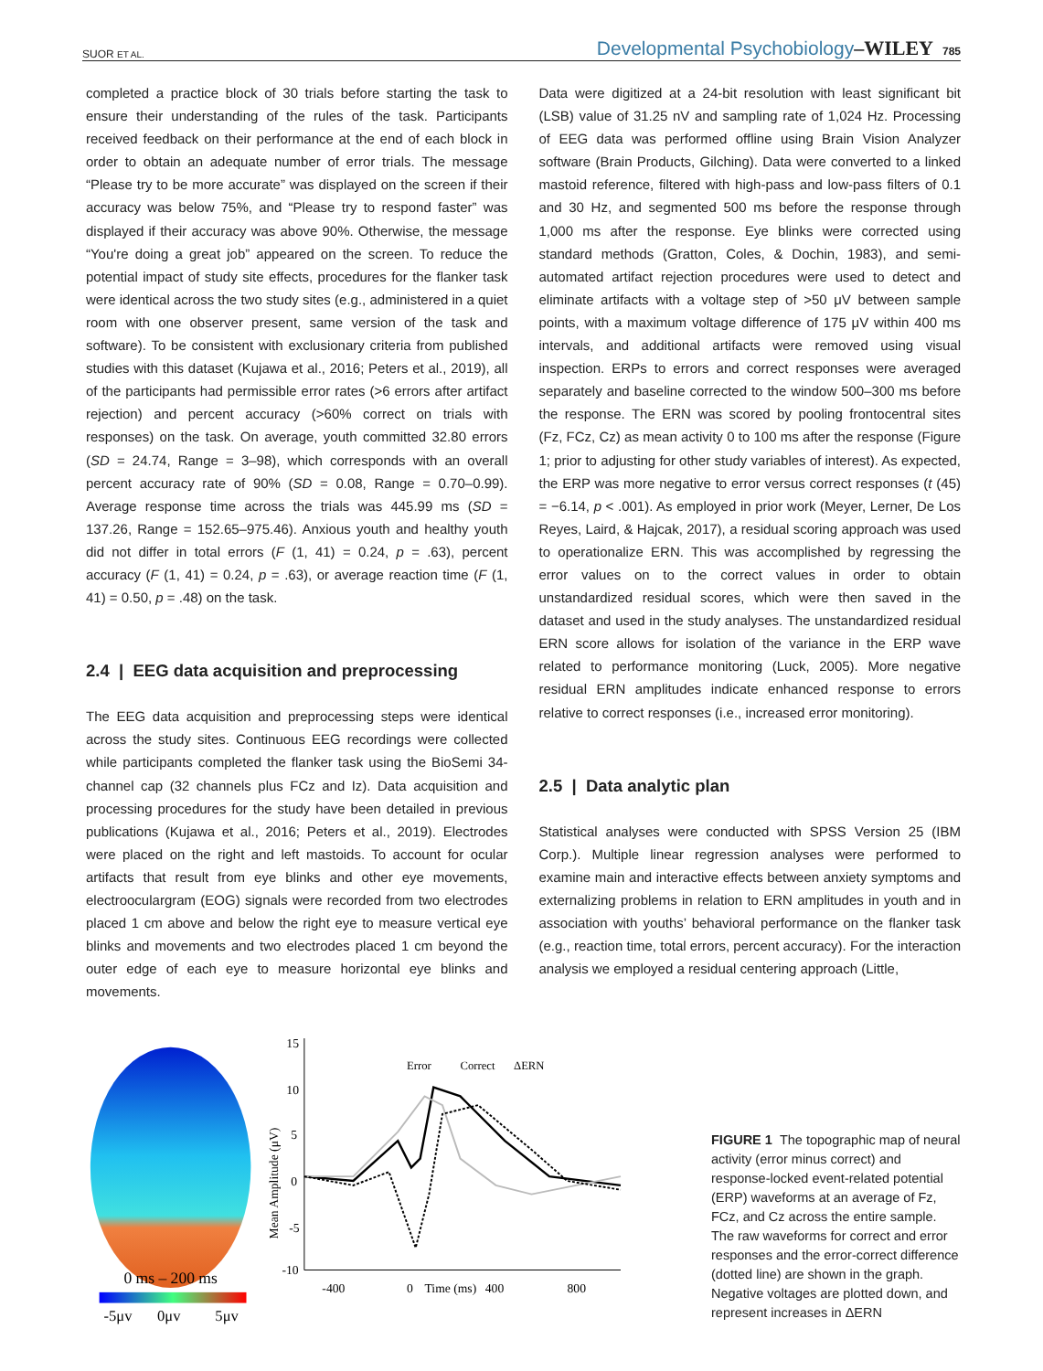SUOR ET AL. Developmental Psychobiology–WILEY 785
completed a practice block of 30 trials before starting the task to ensure their understanding of the rules of the task. Participants received feedback on their performance at the end of each block in order to obtain an adequate number of error trials. The message “Please try to be more accurate” was displayed on the screen if their accuracy was below 75%, and “Please try to respond faster” was displayed if their accuracy was above 90%. Otherwise, the message “You're doing a great job” appeared on the screen. To reduce the potential impact of study site effects, procedures for the flanker task were identical across the two study sites (e.g., administered in a quiet room with one observer present, same version of the task and software). To be consistent with exclusionary criteria from published studies with this dataset (Kujawa et al., 2016; Peters et al., 2019), all of the participants had permissible error rates (>6 errors after artifact rejection) and percent accuracy (>60% correct on trials with responses) on the task. On average, youth committed 32.80 errors (SD = 24.74, Range = 3–98), which corresponds with an overall percent accuracy rate of 90% (SD = 0.08, Range = 0.70–0.99). Average response time across the trials was 445.99 ms (SD = 137.26, Range = 152.65–975.46). Anxious youth and healthy youth did not differ in total errors (F (1, 41) = 0.24, p = .63), percent accuracy (F (1, 41) = 0.24, p = .63), or average reaction time (F (1, 41) = 0.50, p = .48) on the task.
2.4 | EEG data acquisition and preprocessing
The EEG data acquisition and preprocessing steps were identical across the study sites. Continuous EEG recordings were collected while participants completed the flanker task using the BioSemi 34-channel cap (32 channels plus FCz and Iz). Data acquisition and processing procedures for the study have been detailed in previous publications (Kujawa et al., 2016; Peters et al., 2019). Electrodes were placed on the right and left mastoids. To account for ocular artifacts that result from eye blinks and other eye movements, electrooculargram (EOG) signals were recorded from two electrodes placed 1 cm above and below the right eye to measure vertical eye blinks and movements and two electrodes placed 1 cm beyond the outer edge of each eye to measure horizontal eye blinks and movements.
Data were digitized at a 24-bit resolution with least significant bit (LSB) value of 31.25 nV and sampling rate of 1,024 Hz. Processing of EEG data was performed offline using Brain Vision Analyzer software (Brain Products, Gilching). Data were converted to a linked mastoid reference, filtered with high-pass and low-pass filters of 0.1 and 30 Hz, and segmented 500 ms before the response through 1,000 ms after the response. Eye blinks were corrected using standard methods (Gratton, Coles, & Dochin, 1983), and semi-automated artifact rejection procedures were used to detect and eliminate artifacts with a voltage step of >50 μV between sample points, with a maximum voltage difference of 175 μV within 400 ms intervals, and additional artifacts were removed using visual inspection. ERPs to errors and correct responses were averaged separately and baseline corrected to the window 500–300 ms before the response. The ERN was scored by pooling frontocentral sites (Fz, FCz, Cz) as mean activity 0 to 100 ms after the response (Figure 1; prior to adjusting for other study variables of interest). As expected, the ERP was more negative to error versus correct responses (t (45) = −6.14, p < .001). As employed in prior work (Meyer, Lerner, De Los Reyes, Laird, & Hajcak, 2017), a residual scoring approach was used to operationalize ERN. This was accomplished by regressing the error values on to the correct values in order to obtain unstandardized residual scores, which were then saved in the dataset and used in the study analyses. The unstandardized residual ERN score allows for isolation of the variance in the ERP wave related to performance monitoring (Luck, 2005). More negative residual ERN amplitudes indicate enhanced response to errors relative to correct responses (i.e., increased error monitoring).
2.5 | Data analytic plan
Statistical analyses were conducted with SPSS Version 25 (IBM Corp.). Multiple linear regression analyses were performed to examine main and interactive effects between anxiety symptoms and externalizing problems in relation to ERN amplitudes in youth and in association with youths’ behavioral performance on the flanker task (e.g., reaction time, total errors, percent accuracy). For the interaction analysis we employed a residual centering approach (Little,
0 ms – 200 ms
-5μv
0μv
5μv
15
10
5
0
-5
-10
-400
0
Time (ms)
400
800
Mean Amplitude (μV)
Error
Correct
ΔERN
FIGURE 1 The topographic map of neural activity (error minus correct) and response-locked event-related potential (ERP) waveforms at an average of Fz, FCz, and Cz across the entire sample. The raw waveforms for correct and error responses and the error-correct difference (dotted line) are shown in the graph. Negative voltages are plotted down, and represent increases in ΔERN